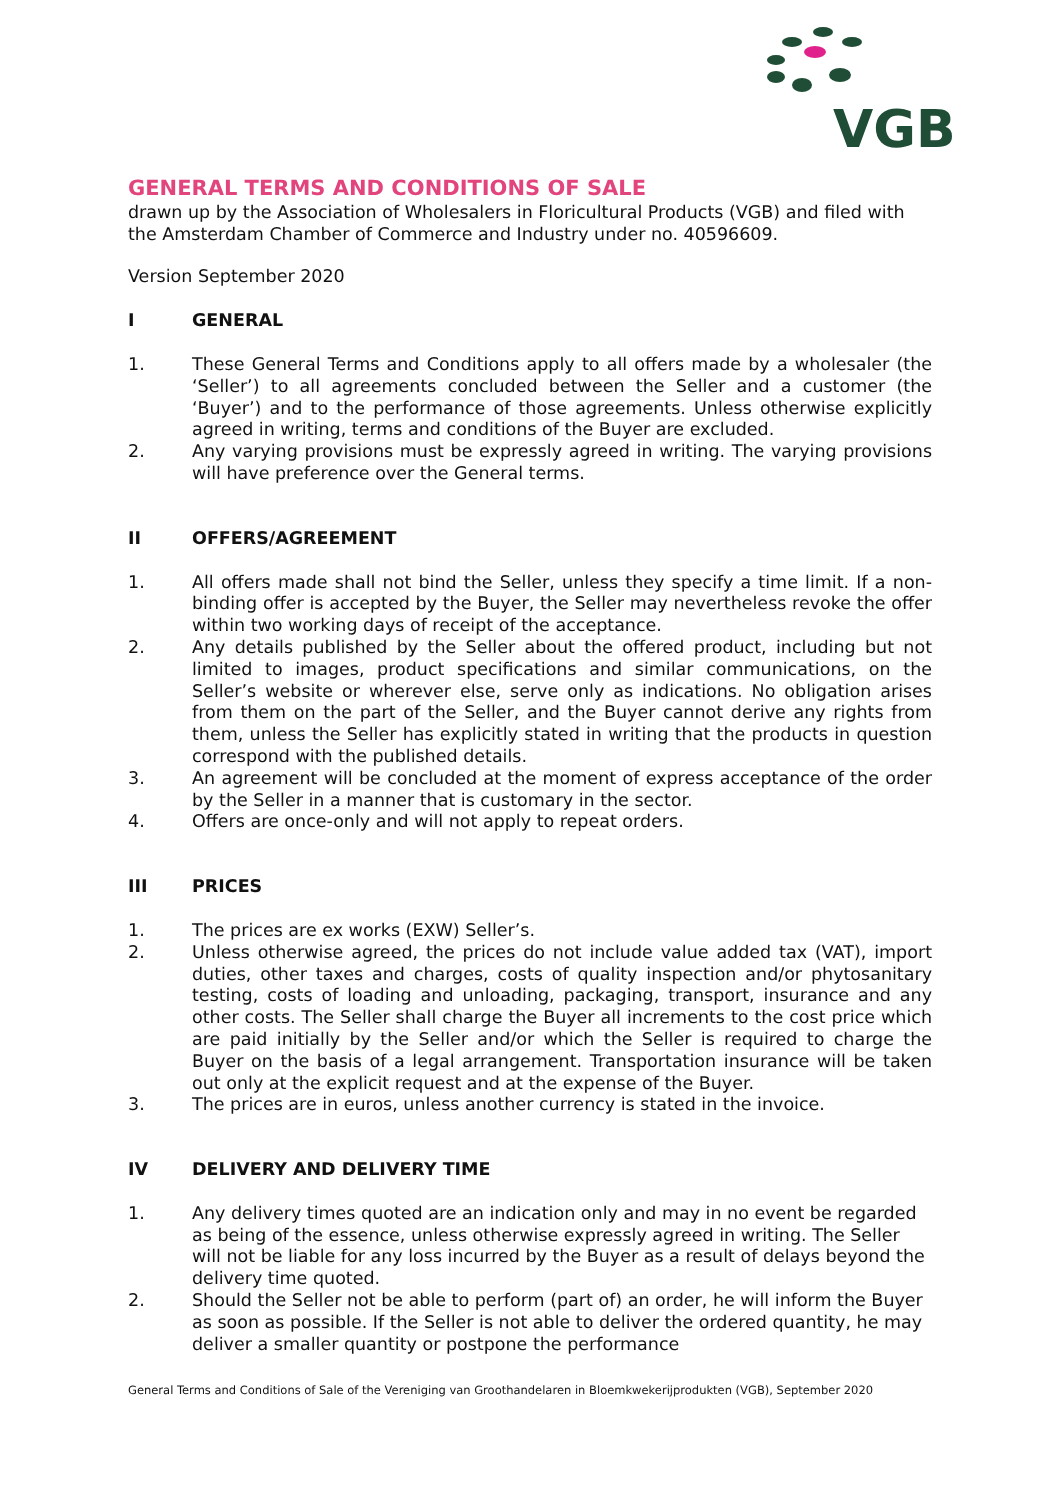VGB
GENERAL TERMS AND CONDITIONS OF SALE
drawn up by the Association of Wholesalers in Floricultural Products (VGB) and filed with the Amsterdam Chamber of Commerce and Industry under no. 40596609.
Version September 2020
I GENERAL
1. These General Terms and Conditions apply to all offers made by a wholesaler (the ‘Seller’) to all agreements concluded between the Seller and a customer (the ‘Buyer’) and to the performance of those agreements. Unless otherwise explicitly agreed in writing, terms and conditions of the Buyer are excluded.
2. Any varying provisions must be expressly agreed in writing. The varying provisions will have preference over the General terms.
II OFFERS/AGREEMENT
1. All offers made shall not bind the Seller, unless they specify a time limit. If a non-binding offer is accepted by the Buyer, the Seller may nevertheless revoke the offer within two working days of receipt of the acceptance.
2. Any details published by the Seller about the offered product, including but not limited to images, product specifications and similar communications, on the Seller’s website or wherever else, serve only as indications. No obligation arises from them on the part of the Seller, and the Buyer cannot derive any rights from them, unless the Seller has explicitly stated in writing that the products in question correspond with the published details.
3. An agreement will be concluded at the moment of express acceptance of the order by the Seller in a manner that is customary in the sector.
4. Offers are once-only and will not apply to repeat orders.
III PRICES
1. The prices are ex works (EXW) Seller’s.
2. Unless otherwise agreed, the prices do not include value added tax (VAT), import duties, other taxes and charges, costs of quality inspection and/or phytosanitary testing, costs of loading and unloading, packaging, transport, insurance and any other costs. The Seller shall charge the Buyer all increments to the cost price which are paid initially by the Seller and/or which the Seller is required to charge the Buyer on the basis of a legal arrangement. Transportation insurance will be taken out only at the explicit request and at the expense of the Buyer.
3. The prices are in euros, unless another currency is stated in the invoice.
IV DELIVERY AND DELIVERY TIME
1. Any delivery times quoted are an indication only and may in no event be regarded as being of the essence, unless otherwise expressly agreed in writing. The Seller will not be liable for any loss incurred by the Buyer as a result of delays beyond the delivery time quoted.
2. Should the Seller not be able to perform (part of) an order, he will inform the Buyer as soon as possible. If the Seller is not able to deliver the ordered quantity, he may deliver a smaller quantity or postpone the performance
General Terms and Conditions of Sale of the Vereniging van Groothandelaren in Bloemkwekerijprodukten (VGB), September 2020